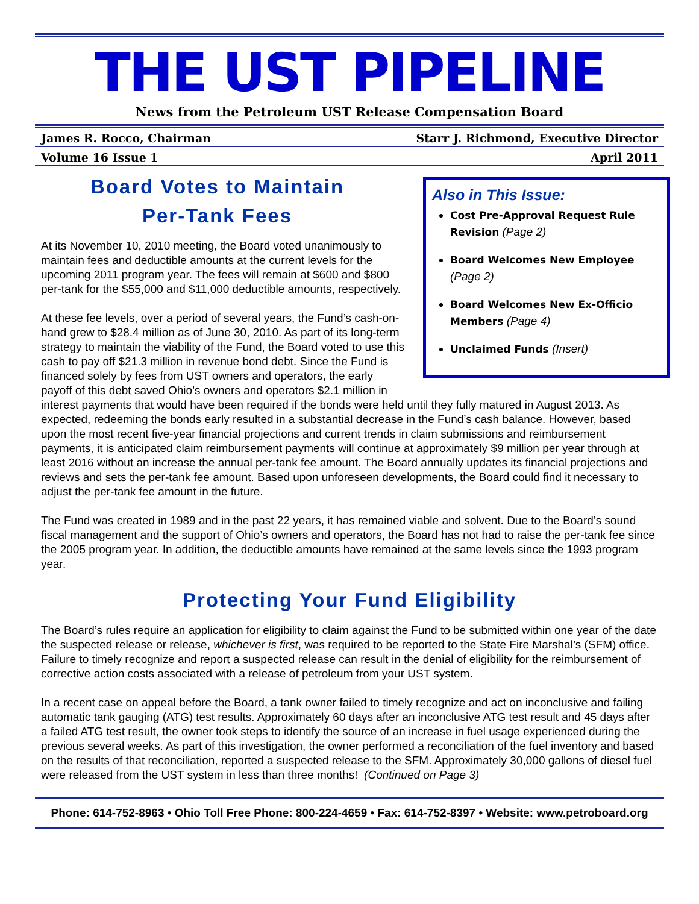THE UST PIPELINE
News from the Petroleum UST Release Compensation Board
James R. Rocco, Chairman Starr J. Richmond, Executive Director
Volume 16 Issue 1 April 2011
Also in This Issue:
Cost Pre-Approval Request Rule Revision (Page 2)
Board Welcomes New Employee (Page 2)
Board Welcomes New Ex-Officio Members (Page 4)
Unclaimed Funds (Insert)
Board Votes to Maintain
Per-Tank Fees
At its November 10, 2010 meeting, the Board voted unanimously to maintain fees and deductible amounts at the current levels for the upcoming 2011 program year. The fees will remain at $600 and $800 per-tank for the $55,000 and $11,000 deductible amounts, respectively.
At these fee levels, over a period of several years, the Fund’s cash-on-hand grew to $28.4 million as of June 30, 2010. As part of its long-term strategy to maintain the viability of the Fund, the Board voted to use this cash to pay off $21.3 million in revenue bond debt. Since the Fund is financed solely by fees from UST owners and operators, the early payoff of this debt saved Ohio’s owners and operators $2.1 million in interest payments that would have been required if the bonds were held until they fully matured in August 2013. As expected, redeeming the bonds early resulted in a substantial decrease in the Fund’s cash balance. However, based upon the most recent five-year financial projections and current trends in claim submissions and reimbursement payments, it is anticipated claim reimbursement payments will continue at approximately $9 million per year through at least 2016 without an increase the annual per-tank fee amount. The Board annually updates its financial projections and reviews and sets the per-tank fee amount. Based upon unforeseen developments, the Board could find it necessary to adjust the per-tank fee amount in the future.
The Fund was created in 1989 and in the past 22 years, it has remained viable and solvent. Due to the Board’s sound fiscal management and the support of Ohio’s owners and operators, the Board has not had to raise the per-tank fee since the 2005 program year. In addition, the deductible amounts have remained at the same levels since the 1993 program year.
Protecting Your Fund Eligibility
The Board’s rules require an application for eligibility to claim against the Fund to be submitted within one year of the date the suspected release or release, whichever is first, was required to be reported to the State Fire Marshal’s (SFM) office. Failure to timely recognize and report a suspected release can result in the denial of eligibility for the reimbursement of corrective action costs associated with a release of petroleum from your UST system.
In a recent case on appeal before the Board, a tank owner failed to timely recognize and act on inconclusive and failing automatic tank gauging (ATG) test results. Approximately 60 days after an inconclusive ATG test result and 45 days after a failed ATG test result, the owner took steps to identify the source of an increase in fuel usage experienced during the previous several weeks. As part of this investigation, the owner performed a reconciliation of the fuel inventory and based on the results of that reconciliation, reported a suspected release to the SFM. Approximately 30,000 gallons of diesel fuel were released from the UST system in less than three months! (Continued on Page 3)
Phone: 614-752-8963 • Ohio Toll Free Phone: 800-224-4659 • Fax: 614-752-8397 • Website: www.petroboard.org